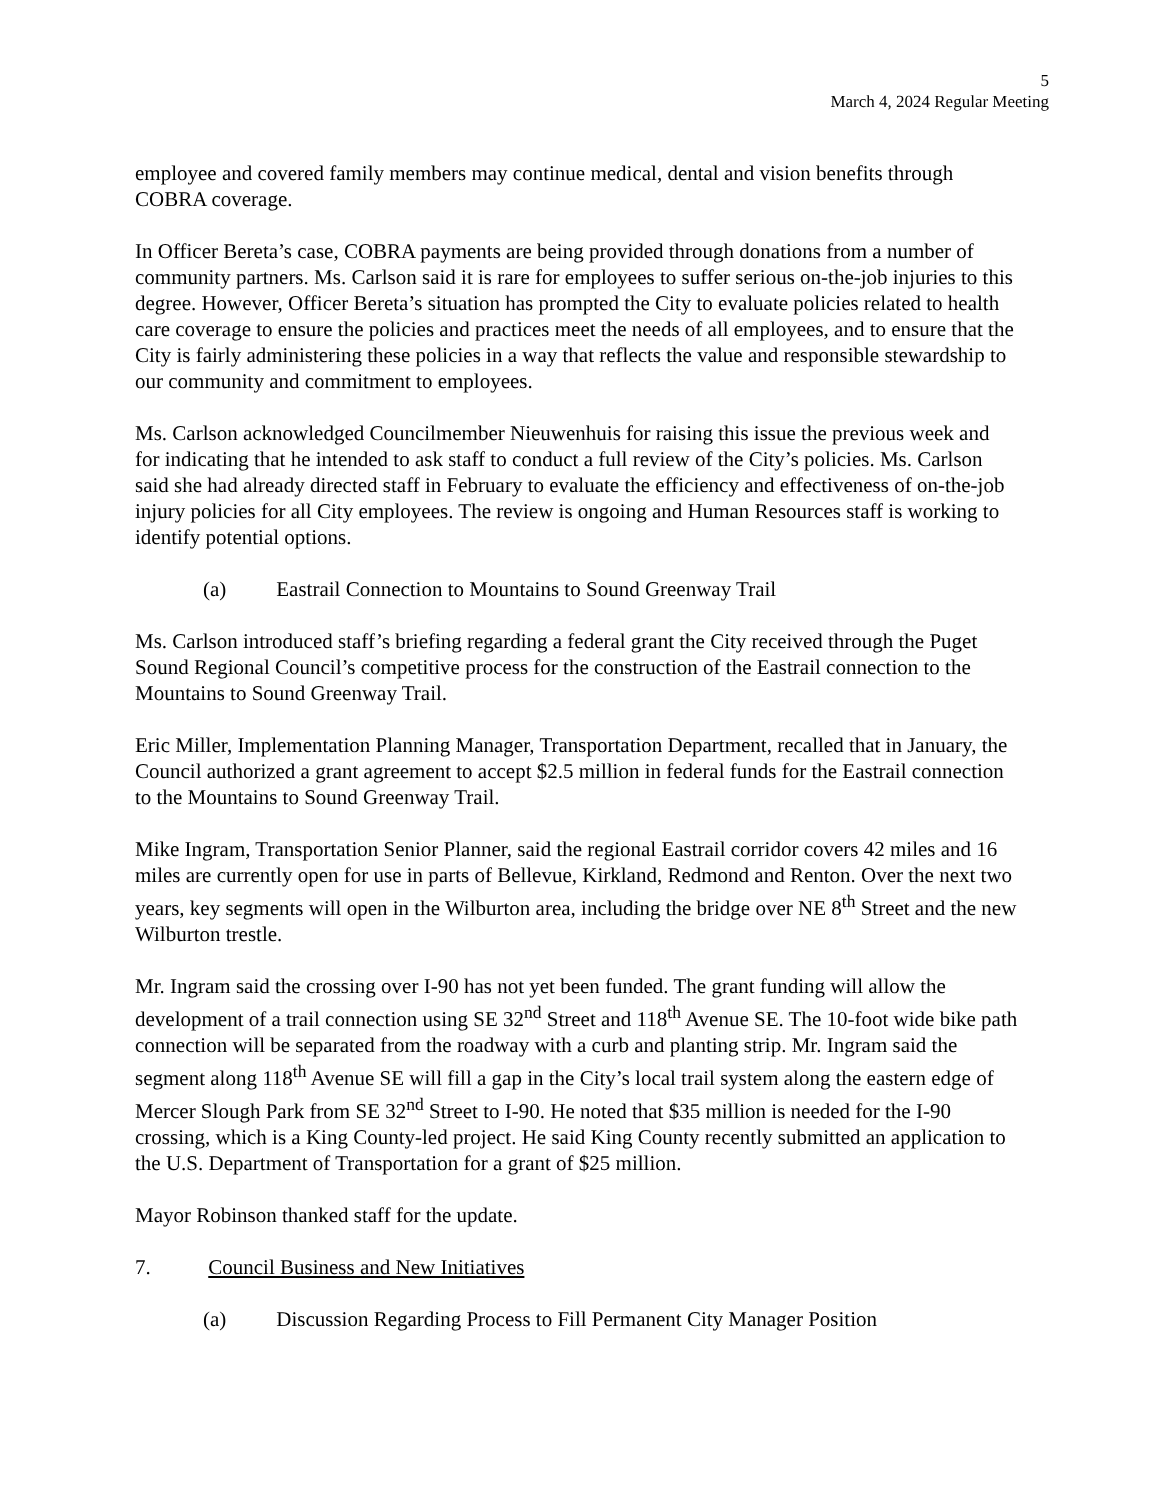5
March 4, 2024 Regular Meeting
employee and covered family members may continue medical, dental and vision benefits through COBRA coverage.
In Officer Bereta’s case, COBRA payments are being provided through donations from a number of community partners. Ms. Carlson said it is rare for employees to suffer serious on-the-job injuries to this degree. However, Officer Bereta’s situation has prompted the City to evaluate policies related to health care coverage to ensure the policies and practices meet the needs of all employees, and to ensure that the City is fairly administering these policies in a way that reflects the value and responsible stewardship to our community and commitment to employees.
Ms. Carlson acknowledged Councilmember Nieuwenhuis for raising this issue the previous week and for indicating that he intended to ask staff to conduct a full review of the City’s policies. Ms. Carlson said she had already directed staff in February to evaluate the efficiency and effectiveness of on-the-job injury policies for all City employees. The review is ongoing and Human Resources staff is working to identify potential options.
(a) Eastrail Connection to Mountains to Sound Greenway Trail
Ms. Carlson introduced staff’s briefing regarding a federal grant the City received through the Puget Sound Regional Council’s competitive process for the construction of the Eastrail connection to the Mountains to Sound Greenway Trail.
Eric Miller, Implementation Planning Manager, Transportation Department, recalled that in January, the Council authorized a grant agreement to accept $2.5 million in federal funds for the Eastrail connection to the Mountains to Sound Greenway Trail.
Mike Ingram, Transportation Senior Planner, said the regional Eastrail corridor covers 42 miles and 16 miles are currently open for use in parts of Bellevue, Kirkland, Redmond and Renton. Over the next two years, key segments will open in the Wilburton area, including the bridge over NE 8<sup>th</sup> Street and the new Wilburton trestle.
Mr. Ingram said the crossing over I-90 has not yet been funded. The grant funding will allow the development of a trail connection using SE 32<sup>nd</sup> Street and 118<sup>th</sup> Avenue SE. The 10-foot wide bike path connection will be separated from the roadway with a curb and planting strip. Mr. Ingram said the segment along 118<sup>th</sup> Avenue SE will fill a gap in the City’s local trail system along the eastern edge of Mercer Slough Park from SE 32<sup>nd</sup> Street to I-90. He noted that $35 million is needed for the I-90 crossing, which is a King County-led project. He said King County recently submitted an application to the U.S. Department of Transportation for a grant of $25 million.
Mayor Robinson thanked staff for the update.
7. Council Business and New Initiatives
(a) Discussion Regarding Process to Fill Permanent City Manager Position